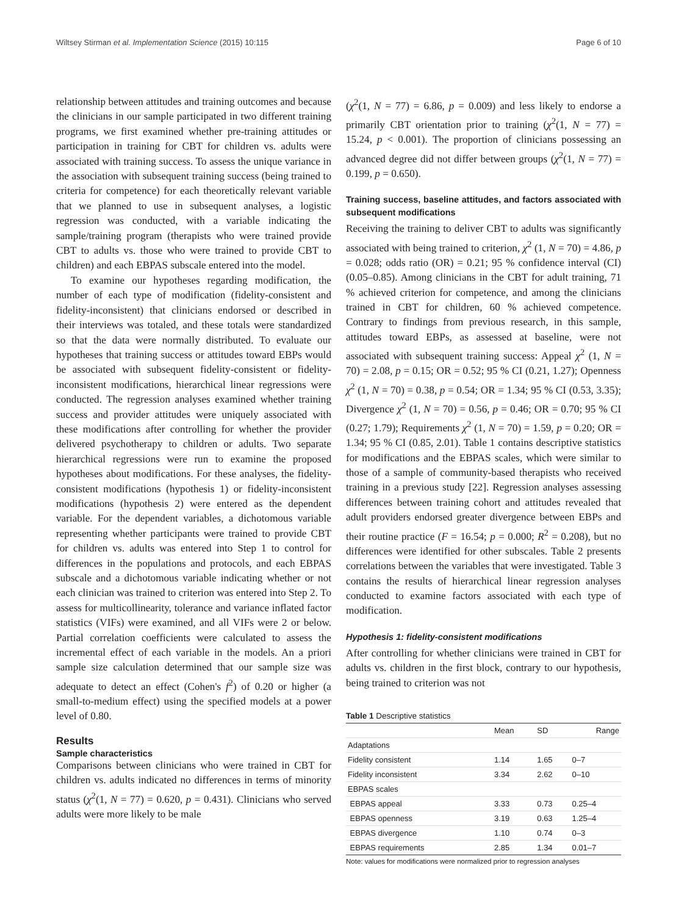Wiltsey Stirman et al. Implementation Science (2015) 10:115 Page 6 of 10
relationship between attitudes and training outcomes and because the clinicians in our sample participated in two different training programs, we first examined whether pre-training attitudes or participation in training for CBT for children vs. adults were associated with training success. To assess the unique variance in the association with subsequent training success (being trained to criteria for competence) for each theoretically relevant variable that we planned to use in subsequent analyses, a logistic regression was conducted, with a variable indicating the sample/training program (therapists who were trained provide CBT to adults vs. those who were trained to provide CBT to children) and each EBPAS subscale entered into the model.
To examine our hypotheses regarding modification, the number of each type of modification (fidelity-consistent and fidelity-inconsistent) that clinicians endorsed or described in their interviews was totaled, and these totals were standardized so that the data were normally distributed. To evaluate our hypotheses that training success or attitudes toward EBPs would be associated with subsequent fidelity-consistent or fidelity-inconsistent modifications, hierarchical linear regressions were conducted. The regression analyses examined whether training success and provider attitudes were uniquely associated with these modifications after controlling for whether the provider delivered psychotherapy to children or adults. Two separate hierarchical regressions were run to examine the proposed hypotheses about modifications. For these analyses, the fidelity-consistent modifications (hypothesis 1) or fidelity-inconsistent modifications (hypothesis 2) were entered as the dependent variable. For the dependent variables, a dichotomous variable representing whether participants were trained to provide CBT for children vs. adults was entered into Step 1 to control for differences in the populations and protocols, and each EBPAS subscale and a dichotomous variable indicating whether or not each clinician was trained to criterion was entered into Step 2. To assess for multicollinearity, tolerance and variance inflated factor statistics (VIFs) were examined, and all VIFs were 2 or below. Partial correlation coefficients were calculated to assess the incremental effect of each variable in the models. An a priori sample size calculation determined that our sample size was adequate to detect an effect (Cohen's f<sup>2</sup>) of 0.20 or higher (a small-to-medium effect) using the specified models at a power level of 0.80.
Results
Sample characteristics
Comparisons between clinicians who were trained in CBT for children vs. adults indicated no differences in terms of minority status (χ<sup>2</sup>(1, N = 77) = 0.620, p = 0.431). Clinicians who served adults were more likely to be male
(χ<sup>2</sup>(1, N = 77) = 6.86, p = 0.009) and less likely to endorse a primarily CBT orientation prior to training (χ<sup>2</sup>(1, N = 77) = 15.24, p < 0.001). The proportion of clinicians possessing an advanced degree did not differ between groups (χ<sup>2</sup>(1, N = 77) = 0.199, p = 0.650).
Training success, baseline attitudes, and factors associated with subsequent modifications
Receiving the training to deliver CBT to adults was significantly associated with being trained to criterion, χ<sup>2</sup> (1, N = 70) = 4.86, p = 0.028; odds ratio (OR) = 0.21; 95 % confidence interval (CI) (0.05–0.85). Among clinicians in the CBT for adult training, 71 % achieved criterion for competence, and among the clinicians trained in CBT for children, 60 % achieved competence. Contrary to findings from previous research, in this sample, attitudes toward EBPs, as assessed at baseline, were not associated with subsequent training success: Appeal χ<sup>2</sup> (1, N = 70) = 2.08, p = 0.15; OR = 0.52; 95 % CI (0.21, 1.27); Openness χ<sup>2</sup> (1, N = 70) = 0.38, p = 0.54; OR = 1.34; 95 % CI (0.53, 3.35); Divergence χ<sup>2</sup> (1, N = 70) = 0.56, p = 0.46; OR = 0.70; 95 % CI (0.27; 1.79); Requirements χ<sup>2</sup> (1, N = 70) = 1.59, p = 0.20; OR = 1.34; 95 % CI (0.85, 2.01). Table 1 contains descriptive statistics for modifications and the EBPAS scales, which were similar to those of a sample of community-based therapists who received training in a previous study [22]. Regression analyses assessing differences between training cohort and attitudes revealed that adult providers endorsed greater divergence between EBPs and their routine practice (F = 16.54; p = 0.000; R<sup>2</sup> = 0.208), but no differences were identified for other subscales. Table 2 presents correlations between the variables that were investigated. Table 3 contains the results of hierarchical linear regression analyses conducted to examine factors associated with each type of modification.
Hypothesis 1: fidelity-consistent modifications
After controlling for whether clinicians were trained in CBT for adults vs. children in the first block, contrary to our hypothesis, being trained to criterion was not
Table 1 Descriptive statistics
| | Mean | SD | Range |
| --- | --- | --- | --- |
| Adaptations | | | |
| Fidelity consistent | 1.14 | 1.65 | 0–7 |
| Fidelity inconsistent | 3.34 | 2.62 | 0–10 |
| EBPAS scales | | | |
| EBPAS appeal | 3.33 | 0.73 | 0.25–4 |
| EBPAS openness | 3.19 | 0.63 | 1.25–4 |
| EBPAS divergence | 1.10 | 0.74 | 0–3 |
| EBPAS requirements | 2.85 | 1.34 | 0.01–7 |
Note: values for modifications were normalized prior to regression analyses